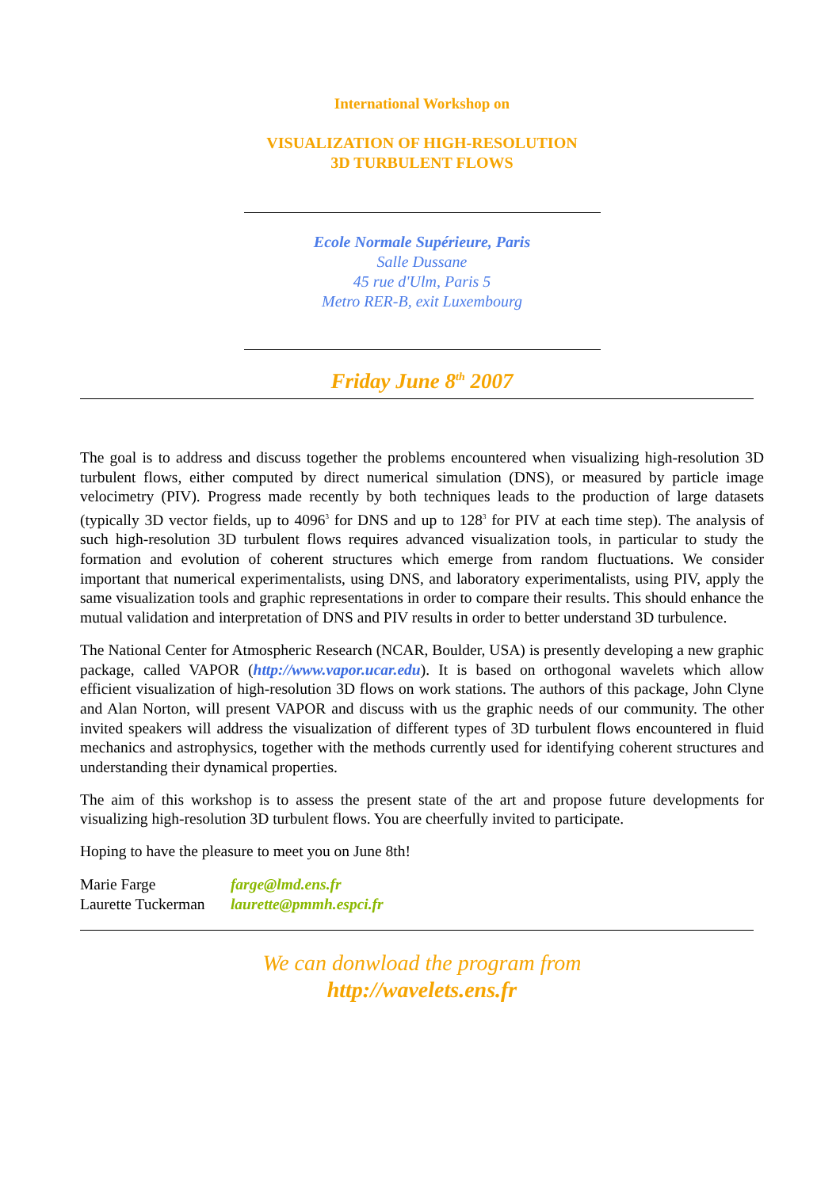International Workshop on
VISUALIZATION OF HIGH-RESOLUTION
3D TURBULENT FLOWS
Ecole Normale Supérieure, Paris
Salle Dussane
45 rue d'Ulm, Paris 5
Metro RER-B, exit Luxembourg
Friday June 8<sup>th</sup> 2007
The goal is to address and discuss together the problems encountered when visualizing high-resolution 3D turbulent flows, either computed by direct numerical simulation (DNS), or measured by particle image velocimetry (PIV). Progress made recently by both techniques leads to the production of large datasets (typically 3D vector fields, up to 4096<sup>3</sup> for DNS and up to 128<sup>3</sup> for PIV at each time step). The analysis of such high-resolution 3D turbulent flows requires advanced visualization tools, in particular to study the formation and evolution of coherent structures which emerge from random fluctuations. We consider important that numerical experimentalists, using DNS, and laboratory experimentalists, using PIV, apply the same visualization tools and graphic representations in order to compare their results. This should enhance the mutual validation and interpretation of DNS and PIV results in order to better understand 3D turbulence.
The National Center for Atmospheric Research (NCAR, Boulder, USA) is presently developing a new graphic package, called VAPOR (http://www.vapor.ucar.edu). It is based on orthogonal wavelets which allow efficient visualization of high-resolution 3D flows on work stations. The authors of this package, John Clyne and Alan Norton, will present VAPOR and discuss with us the graphic needs of our community. The other invited speakers will address the visualization of different types of 3D turbulent flows encountered in fluid mechanics and astrophysics, together with the methods currently used for identifying coherent structures and understanding their dynamical properties.
The aim of this workshop is to assess the present state of the art and propose future developments for visualizing high-resolution 3D turbulent flows. You are cheerfully invited to participate.
Hoping to have the pleasure to meet you on June 8th!
Marie Farge farge@lmd.ens.fr
Laurette Tuckerman laurette@pmmh.espci.fr
We can donwload the program from
http://wavelets.ens.fr